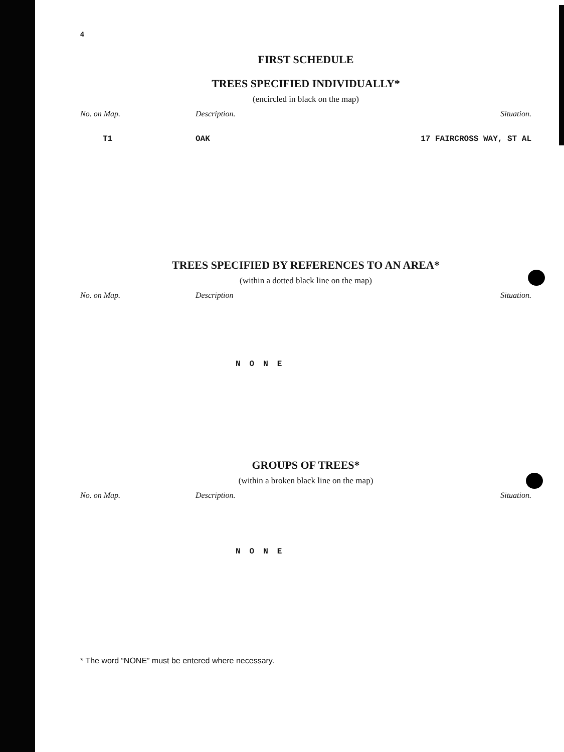4
FIRST SCHEDULE
TREES SPECIFIED INDIVIDUALLY*
(encircled in black on the map)
| No. on Map. | Description. | Situation. |
| --- | --- | --- |
| T1 | OAK | 17 FAIRCROSS WAY, ST AL |
TREES SPECIFIED BY REFERENCES TO AN AREA*
(within a dotted black line on the map)
| No. on Map. | Description | Situation. |
| --- | --- | --- |
NONE
GROUPS OF TREES*
(within a broken black line on the map)
| No. on Map. | Description. | Situation. |
| --- | --- | --- |
NONE
* The word “NONE” must be entered where necessary.